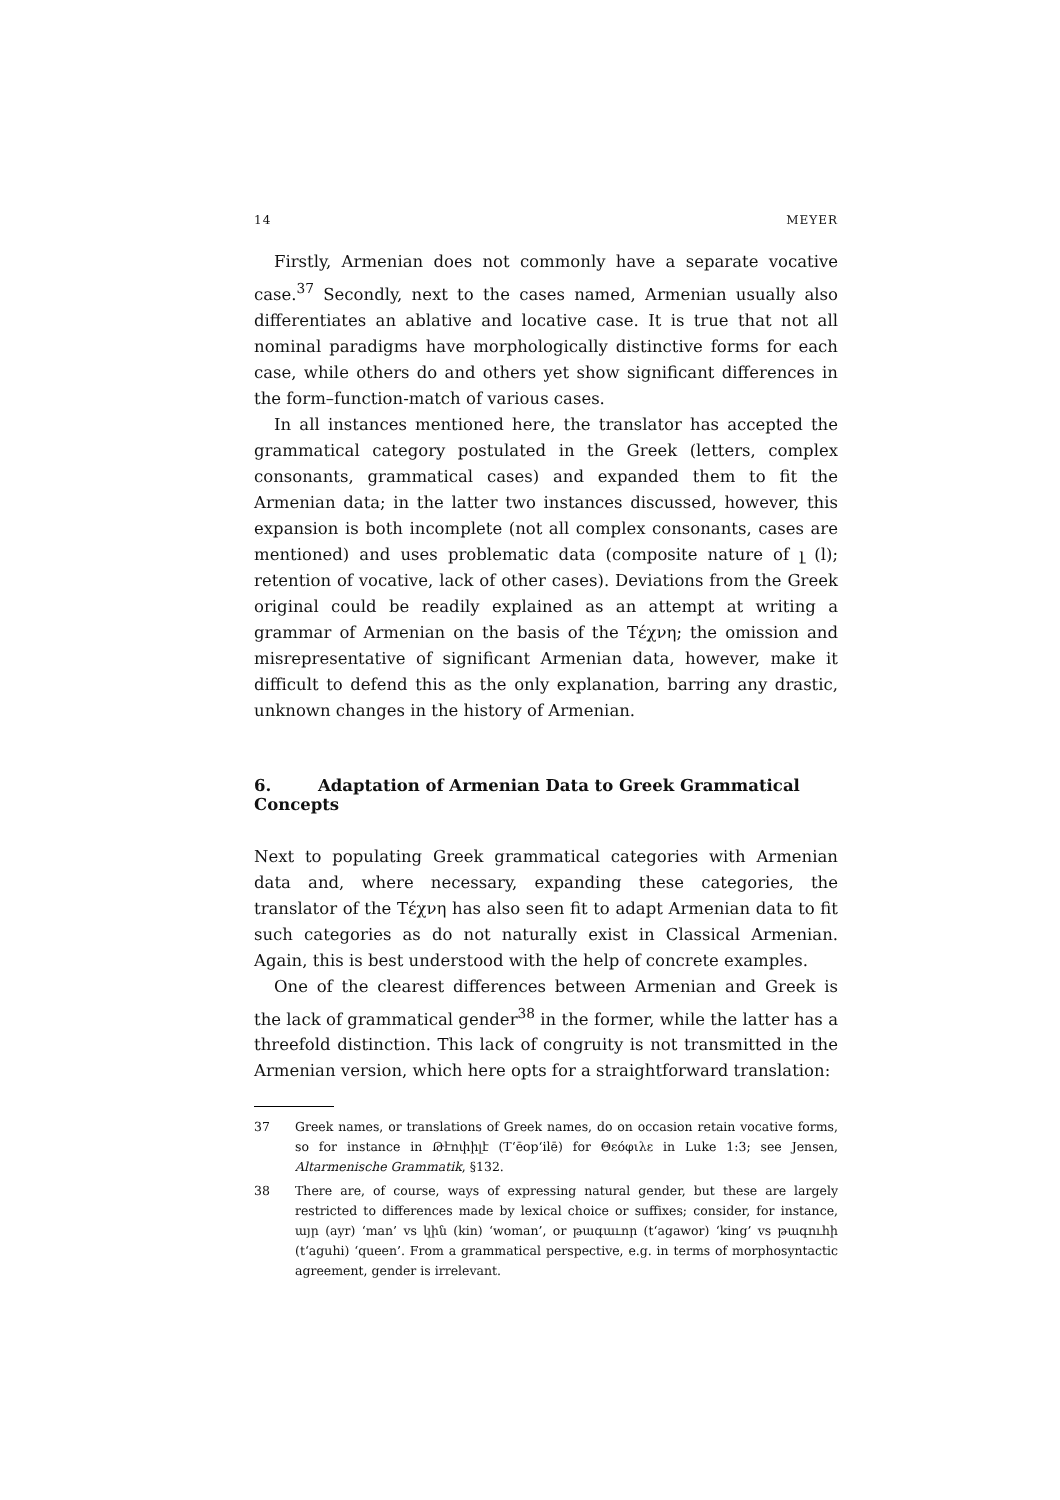14 MEYER
Firstly, Armenian does not commonly have a separate vocative case.<sup>37</sup> Secondly, next to the cases named, Armenian usually also differentiates an ablative and locative case. It is true that not all nominal paradigms have morphologically distinctive forms for each case, while others do and others yet show significant differences in the form–function-match of various cases.
In all instances mentioned here, the translator has accepted the grammatical category postulated in the Greek (letters, complex consonants, grammatical cases) and expanded them to fit the Armenian data; in the latter two instances discussed, however, this expansion is both incomplete (not all complex consonants, cases are mentioned) and uses problematic data (composite nature of լ (l); retention of vocative, lack of other cases). Deviations from the Greek original could be readily explained as an attempt at writing a grammar of Armenian on the basis of the Τέχνη; the omission and misrepresentative of significant Armenian data, however, make it difficult to defend this as the only explanation, barring any drastic, unknown changes in the history of Armenian.
6. Adaptation of Armenian Data to Greek Grammatical Concepts
Next to populating Greek grammatical categories with Armenian data and, where necessary, expanding these categories, the translator of the Τέχνη has also seen fit to adapt Armenian data to fit such categories as do not naturally exist in Classical Armenian. Again, this is best understood with the help of concrete examples.
One of the clearest differences between Armenian and Greek is the lack of grammatical gender<sup>38</sup> in the former, while the latter has a threefold distinction. This lack of congruity is not transmitted in the Armenian version, which here opts for a straightforward translation:
37 Greek names, or translations of Greek names, do on occasion retain vocative forms, so for instance in Թէոփիլէ (T‘ēop‘ilē) for Θεόφιλε in Luke 1:3; see Jensen, Altarmenische Grammatik, §132.
38 There are, of course, ways of expressing natural gender, but these are largely restricted to differences made by lexical choice or suffixes; consider, for instance, այր (ayr) ‘man’ vs կին (kin) ‘woman’, or թագաւոր (t‘agawor) ‘king’ vs թագուհի (t‘aguhi) ‘queen’. From a grammatical perspective, e.g. in terms of morphosyntactic agreement, gender is irrelevant.